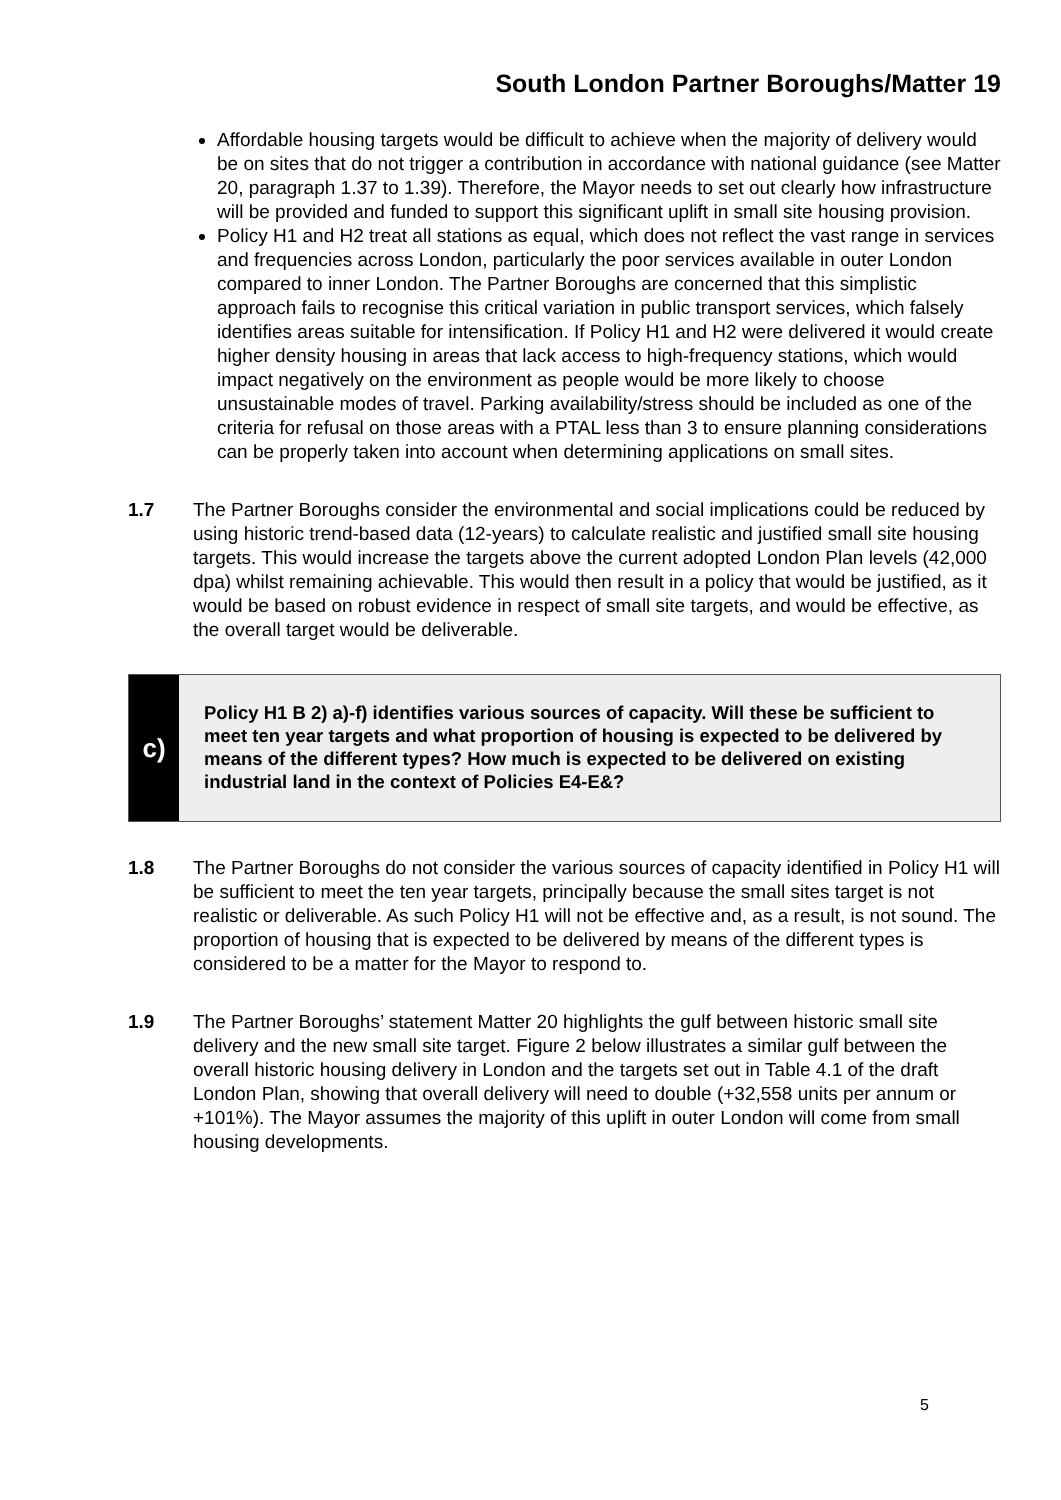South London Partner Boroughs/Matter 19
Affordable housing targets would be difficult to achieve when the majority of delivery would be on sites that do not trigger a contribution in accordance with national guidance (see Matter 20, paragraph 1.37 to 1.39). Therefore, the Mayor needs to set out clearly how infrastructure will be provided and funded to support this significant uplift in small site housing provision.
Policy H1 and H2 treat all stations as equal, which does not reflect the vast range in services and frequencies across London, particularly the poor services available in outer London compared to inner London. The Partner Boroughs are concerned that this simplistic approach fails to recognise this critical variation in public transport services, which falsely identifies areas suitable for intensification. If Policy H1 and H2 were delivered it would create higher density housing in areas that lack access to high-frequency stations, which would impact negatively on the environment as people would be more likely to choose unsustainable modes of travel. Parking availability/stress should be included as one of the criteria for refusal on those areas with a PTAL less than 3 to ensure planning considerations can be properly taken into account when determining applications on small sites.
1.7 The Partner Boroughs consider the environmental and social implications could be reduced by using historic trend-based data (12-years) to calculate realistic and justified small site housing targets. This would increase the targets above the current adopted London Plan levels (42,000 dpa) whilst remaining achievable. This would then result in a policy that would be justified, as it would be based on robust evidence in respect of small site targets, and would be effective, as the overall target would be deliverable.
c)
Policy H1 B 2) a)-f) identifies various sources of capacity. Will these be sufficient to meet ten year targets and what proportion of housing is expected to be delivered by means of the different types? How much is expected to be delivered on existing industrial land in the context of Policies E4-E&?
1.8 The Partner Boroughs do not consider the various sources of capacity identified in Policy H1 will be sufficient to meet the ten year targets, principally because the small sites target is not realistic or deliverable. As such Policy H1 will not be effective and, as a result, is not sound. The proportion of housing that is expected to be delivered by means of the different types is considered to be a matter for the Mayor to respond to.
1.9 The Partner Boroughs’ statement Matter 20 highlights the gulf between historic small site delivery and the new small site target. Figure 2 below illustrates a similar gulf between the overall historic housing delivery in London and the targets set out in Table 4.1 of the draft London Plan, showing that overall delivery will need to double (+32,558 units per annum or +101%). The Mayor assumes the majority of this uplift in outer London will come from small housing developments.
5